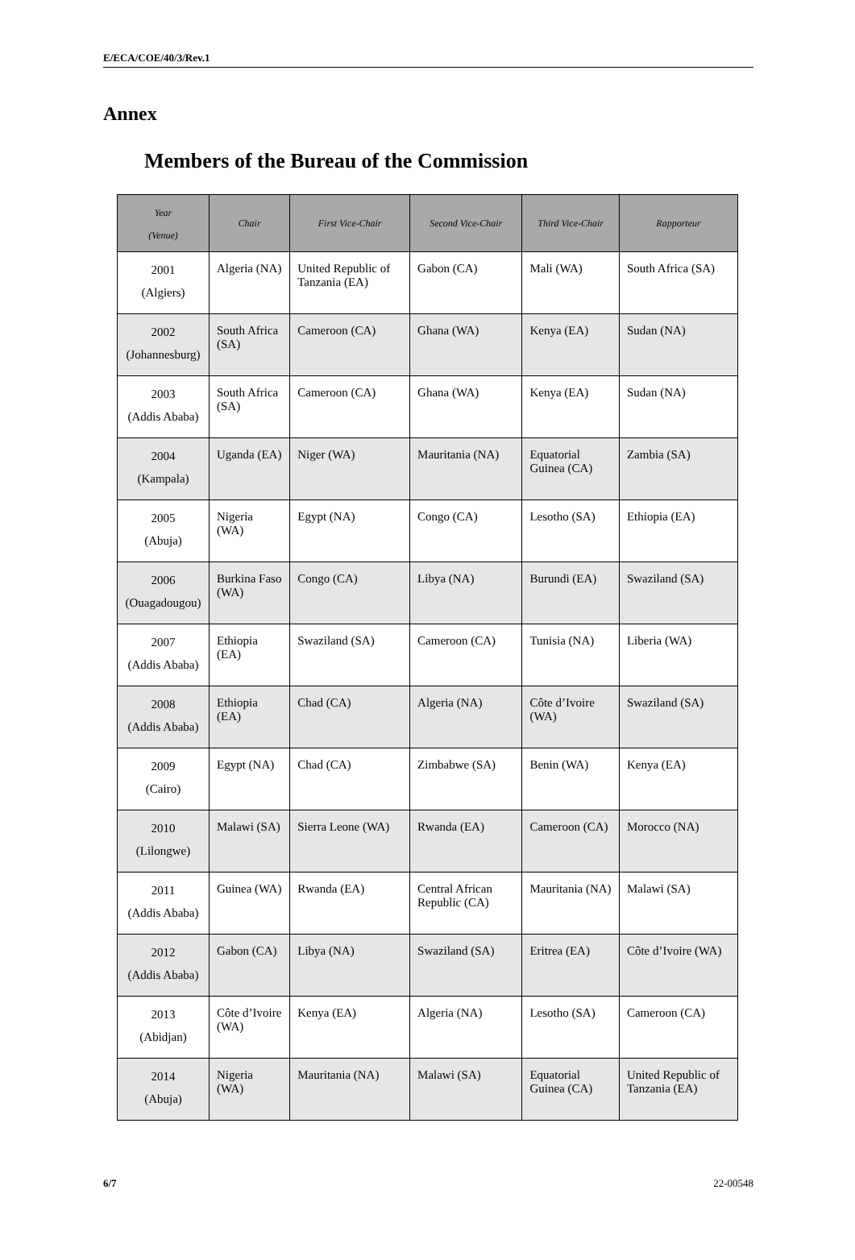E/ECA/COE/40/3/Rev.1
Annex
Members of the Bureau of the Commission
| Year (Venue) | Chair | First Vice-Chair | Second Vice-Chair | Third Vice-Chair | Rapporteur |
| --- | --- | --- | --- | --- | --- |
| 2001 (Algiers) | Algeria (NA) | United Republic of Tanzania (EA) | Gabon (CA) | Mali (WA) | South Africa (SA) |
| 2002 (Johannesburg) | South Africa (SA) | Cameroon (CA) | Ghana (WA) | Kenya (EA) | Sudan (NA) |
| 2003 (Addis Ababa) | South Africa (SA) | Cameroon (CA) | Ghana (WA) | Kenya (EA) | Sudan (NA) |
| 2004 (Kampala) | Uganda (EA) | Niger (WA) | Mauritania (NA) | Equatorial Guinea (CA) | Zambia (SA) |
| 2005 (Abuja) | Nigeria (WA) | Egypt (NA) | Congo (CA) | Lesotho (SA) | Ethiopia (EA) |
| 2006 (Ouagadougou) | Burkina Faso (WA) | Congo (CA) | Libya (NA) | Burundi (EA) | Swaziland (SA) |
| 2007 (Addis Ababa) | Ethiopia (EA) | Swaziland (SA) | Cameroon (CA) | Tunisia (NA) | Liberia (WA) |
| 2008 (Addis Ababa) | Ethiopia (EA) | Chad (CA) | Algeria (NA) | Côte d’Ivoire (WA) | Swaziland (SA) |
| 2009 (Cairo) | Egypt (NA) | Chad (CA) | Zimbabwe (SA) | Benin (WA) | Kenya (EA) |
| 2010 (Lilongwe) | Malawi (SA) | Sierra Leone (WA) | Rwanda (EA) | Cameroon (CA) | Morocco (NA) |
| 2011 (Addis Ababa) | Guinea (WA) | Rwanda (EA) | Central African Republic (CA) | Mauritania (NA) | Malawi (SA) |
| 2012 (Addis Ababa) | Gabon (CA) | Libya (NA) | Swaziland (SA) | Eritrea (EA) | Côte d’Ivoire (WA) |
| 2013 (Abidjan) | Côte d’Ivoire (WA) | Kenya (EA) | Algeria (NA) | Lesotho (SA) | Cameroon (CA) |
| 2014 (Abuja) | Nigeria (WA) | Mauritania (NA) | Malawi (SA) | Equatorial Guinea (CA) | United Republic of Tanzania (EA) |
6/7 22-00548